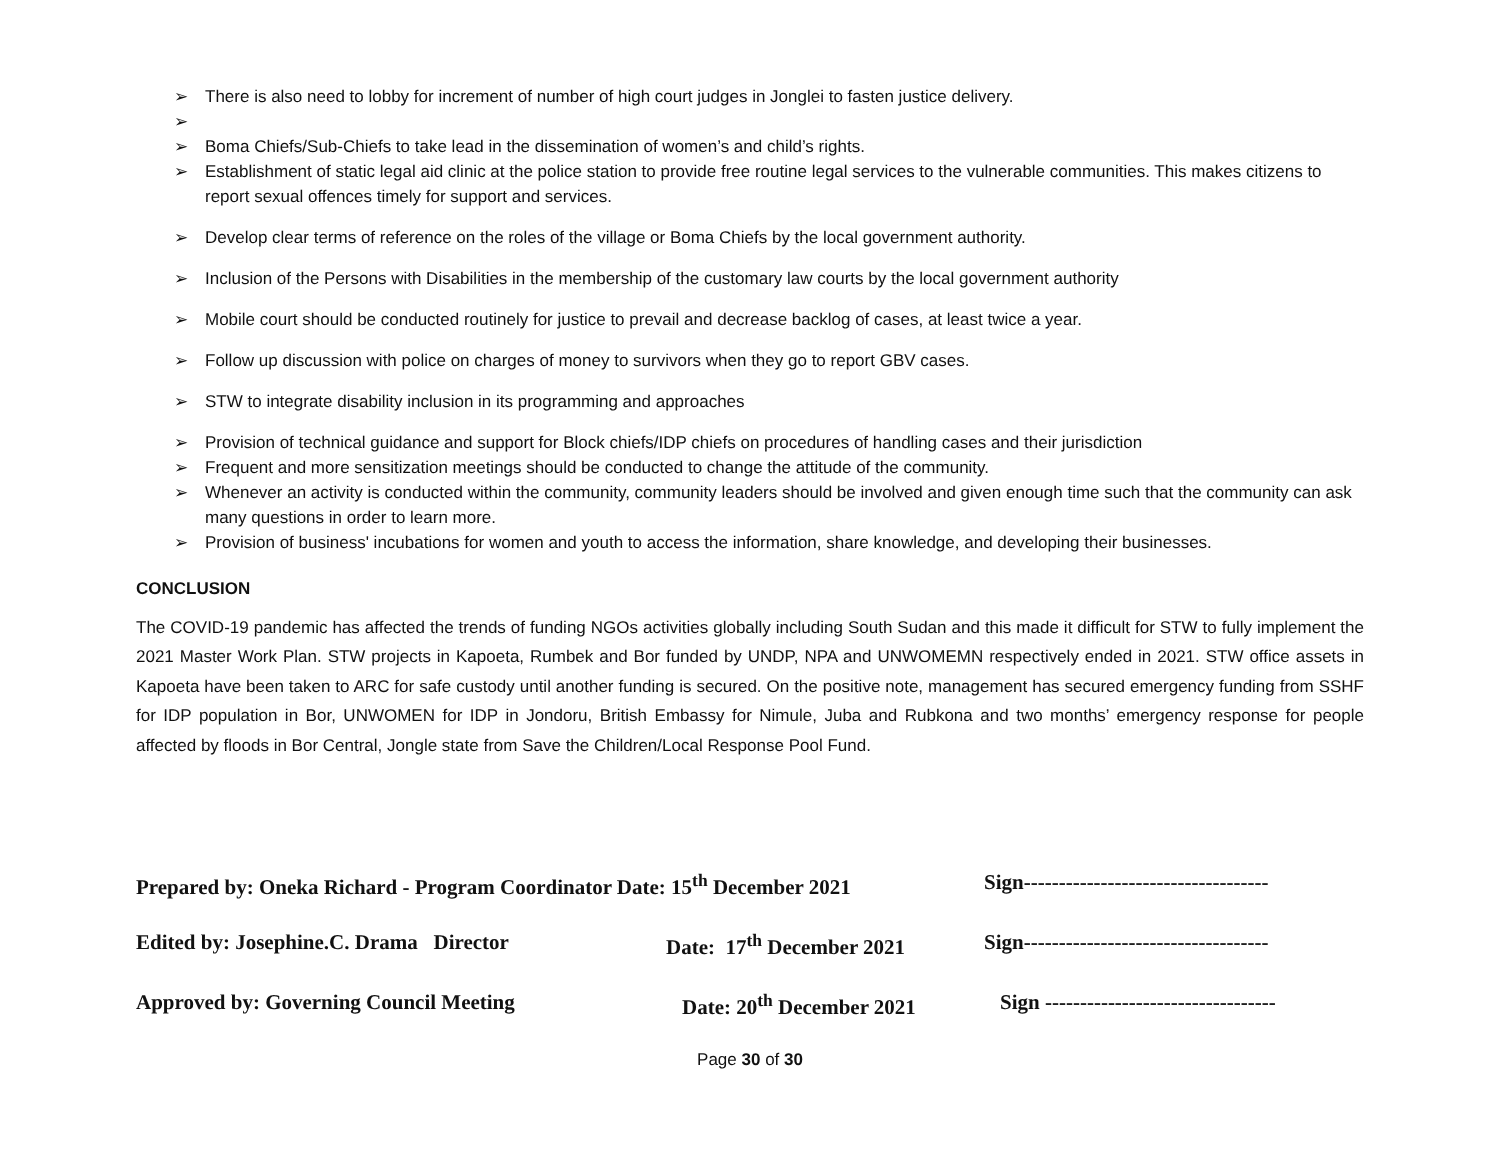➢ There is also need to lobby for increment of number of high court judges in Jonglei to fasten justice delivery.
➢
➢ Boma Chiefs/Sub-Chiefs to take lead in the dissemination of women’s and child’s rights.
➢ Establishment of static legal aid clinic at the police station to provide free routine legal services to the vulnerable communities. This makes citizens to report sexual offences timely for support and services.
➢ Develop clear terms of reference on the roles of the village or Boma Chiefs by the local government authority.
➢ Inclusion of the Persons with Disabilities in the membership of the customary law courts by the local government authority
➢ Mobile court should be conducted routinely for justice to prevail and decrease backlog of cases, at least twice a year.
➢ Follow up discussion with police on charges of money to survivors when they go to report GBV cases.
➢ STW to integrate disability inclusion in its programming and approaches
➢ Provision of technical guidance and support for Block chiefs/IDP chiefs on procedures of handling cases and their jurisdiction
➢ Frequent and more sensitization meetings should be conducted to change the attitude of the community.
➢ Whenever an activity is conducted within the community, community leaders should be involved and given enough time such that the community can ask many questions in order to learn more.
➢ Provision of business' incubations for women and youth to access the information, share knowledge, and developing their businesses.
CONCLUSION
The COVID-19 pandemic has affected the trends of funding NGOs activities globally including South Sudan and this made it difficult for STW to fully implement the 2021 Master Work Plan. STW projects in Kapoeta, Rumbek and Bor funded by UNDP, NPA and UNWOMEMN respectively ended in 2021. STW office assets in Kapoeta have been taken to ARC for safe custody until another funding is secured. On the positive note, management has secured emergency funding from SSHF for IDP population in Bor, UNWOMEN for IDP in Jondoru, British Embassy for Nimule, Juba and Rubkona and two months’ emergency response for people affected by floods in Bor Central, Jongle state from Save the Children/Local Response Pool Fund.
Prepared by: Oneka Richard - Program Coordinator Date: 15<sup>th</sup> December 2021 Sign-----------------------------------
Edited by: Josephine.C. Drama Director Date: 17<sup>th</sup> December 2021 Sign-----------------------------------
Approved by: Governing Council Meeting Date: 20<sup>th</sup> December 2021 Sign ---------------------------------
Page 30 of 30